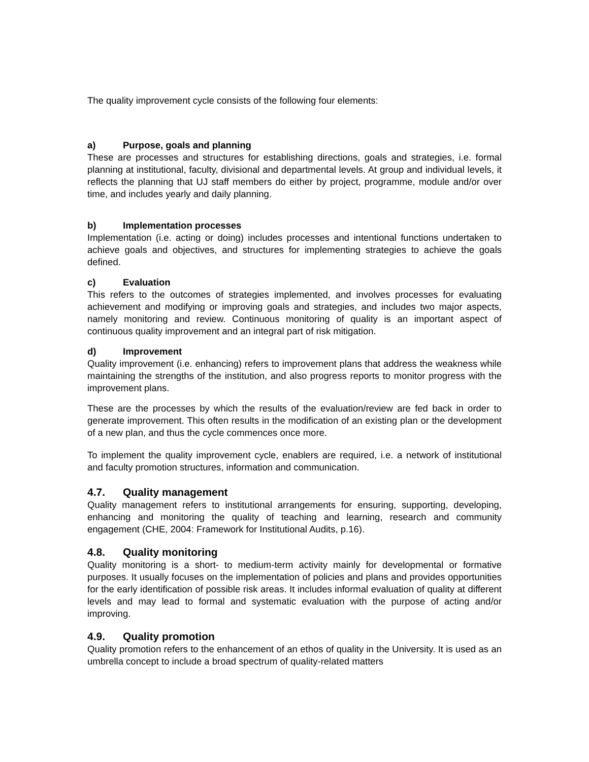The quality improvement cycle consists of the following four elements:
a) Purpose, goals and planning
These are processes and structures for establishing directions, goals and strategies, i.e. formal planning at institutional, faculty, divisional and departmental levels. At group and individual levels, it reflects the planning that UJ staff members do either by project, programme, module and/or over time, and includes yearly and daily planning.
b) Implementation processes
Implementation (i.e. acting or doing) includes processes and intentional functions undertaken to achieve goals and objectives, and structures for implementing strategies to achieve the goals defined.
c) Evaluation
This refers to the outcomes of strategies implemented, and involves processes for evaluating achievement and modifying or improving goals and strategies, and includes two major aspects, namely monitoring and review. Continuous monitoring of quality is an important aspect of continuous quality improvement and an integral part of risk mitigation.
d) Improvement
Quality improvement (i.e. enhancing) refers to improvement plans that address the weakness while maintaining the strengths of the institution, and also progress reports to monitor progress with the improvement plans.
These are the processes by which the results of the evaluation/review are fed back in order to generate improvement. This often results in the modification of an existing plan or the development of a new plan, and thus the cycle commences once more.
To implement the quality improvement cycle, enablers are required, i.e. a network of institutional and faculty promotion structures, information and communication.
4.7. Quality management
Quality management refers to institutional arrangements for ensuring, supporting, developing, enhancing and monitoring the quality of teaching and learning, research and community engagement (CHE, 2004: Framework for Institutional Audits, p.16).
4.8. Quality monitoring
Quality monitoring is a short- to medium-term activity mainly for developmental or formative purposes. It usually focuses on the implementation of policies and plans and provides opportunities for the early identification of possible risk areas. It includes informal evaluation of quality at different levels and may lead to formal and systematic evaluation with the purpose of acting and/or improving.
4.9. Quality promotion
Quality promotion refers to the enhancement of an ethos of quality in the University. It is used as an umbrella concept to include a broad spectrum of quality-related matters